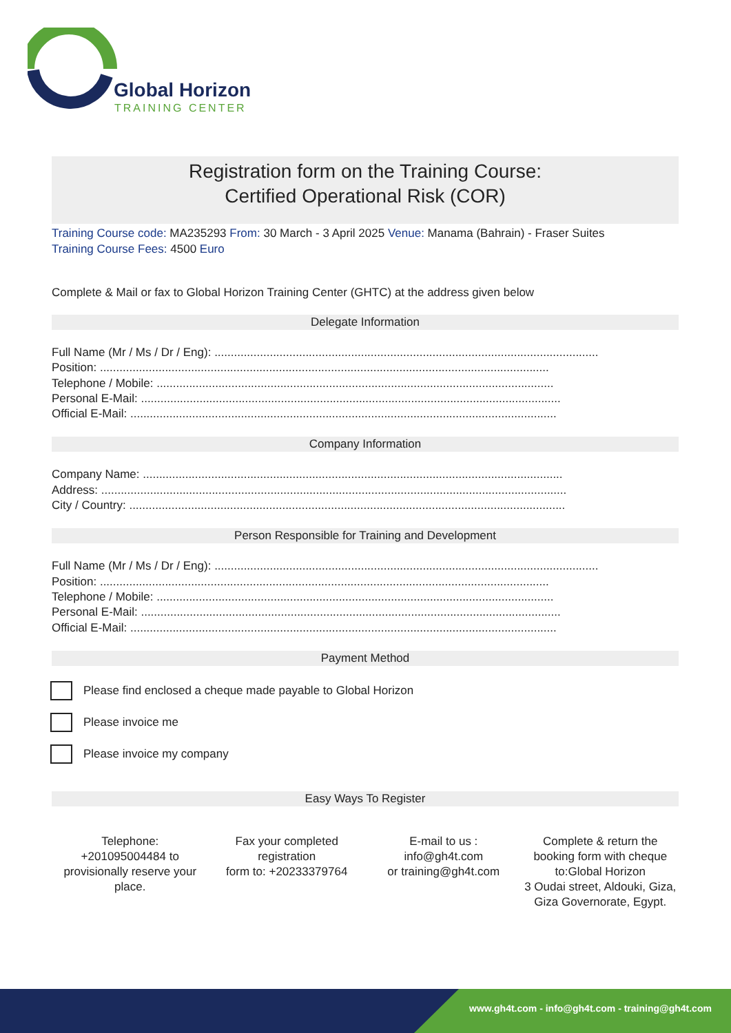Global Horizon
TRAINING CENTER
Registration form on the Training Course:
Certified Operational Risk (COR)
Training Course code: MA235293 From: 30 March - 3 April 2025 Venue: Manama (Bahrain) - Fraser Suites
Training Course Fees: 4500 Euro
Complete & Mail or fax to Global Horizon Training Center (GHTC) at the address given below
Delegate Information
Full Name (Mr / Ms / Dr / Eng): ......................................................................................................................
Position: ..........................................................................................................................................
Telephone / Mobile: ..........................................................................................................................
Personal E-Mail: .................................................................................................................................
Official E-Mail: ...................................................................................................................................
Company Information
Company Name: .................................................................................................................................
Address: ...............................................................................................................................................
City / Country: ......................................................................................................................................
Person Responsible for Training and Development
Full Name (Mr / Ms / Dr / Eng): ......................................................................................................................
Position: ..........................................................................................................................................
Telephone / Mobile: ..........................................................................................................................
Personal E-Mail: .................................................................................................................................
Official E-Mail: ...................................................................................................................................
Payment Method
Please find enclosed a cheque made payable to Global Horizon
Please invoice me
Please invoice my company
Easy Ways To Register
Telephone:
+201095004484 to provisionally reserve your place.
Fax your completed registration
form to: +20233379764
E-mail to us :
info@gh4t.com
or training@gh4t.com
Complete & return the booking form with cheque to:Global Horizon
3 Oudai street, Aldouki, Giza, Giza Governorate, Egypt.
www.gh4t.com - info@gh4t.com - training@gh4t.com